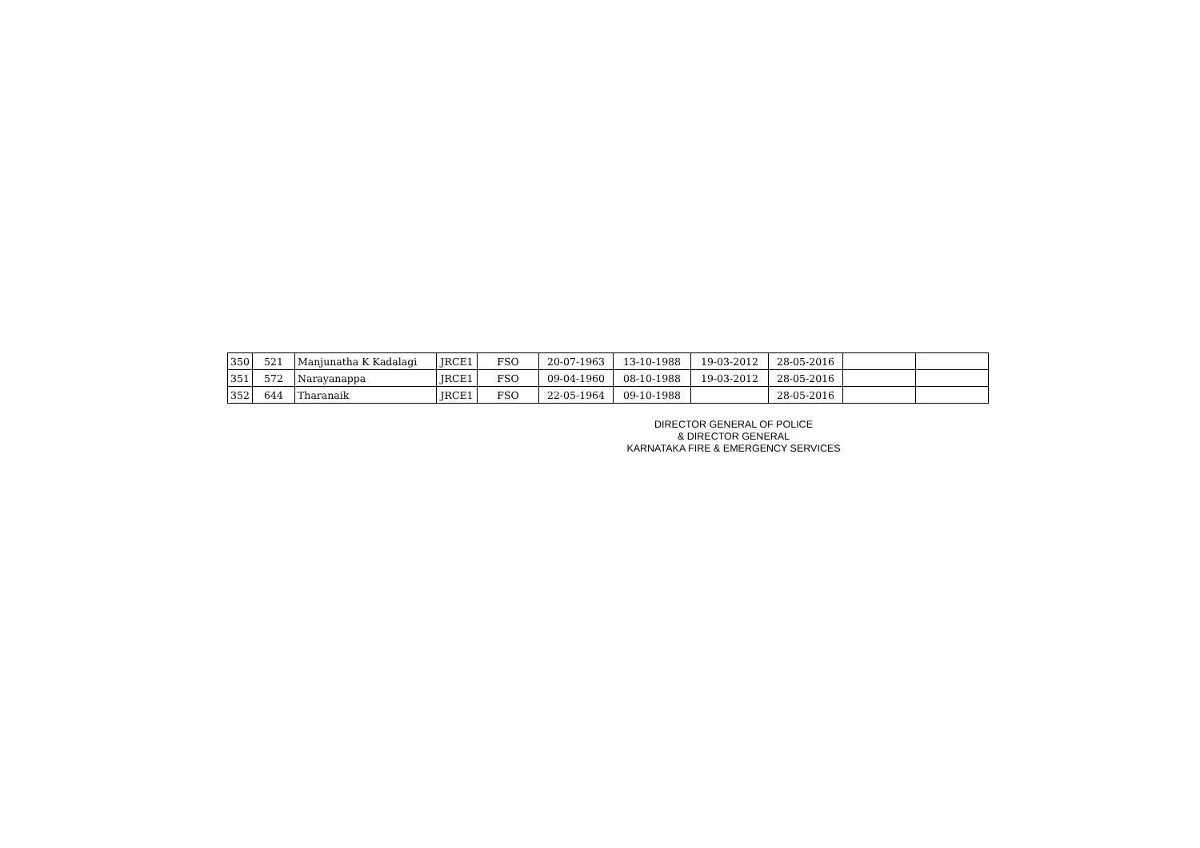| 350 | 521 | Manjunatha K Kadalagi | JRCE1 | FSO | 20-07-1963 | 13-10-1988 | 19-03-2012 | 28-05-2016 | | |
| 351 | 572 | Narayanappa | JRCE1 | FSO | 09-04-1960 | 08-10-1988 | 19-03-2012 | 28-05-2016 | | |
| 352 | 644 | Tharanaik | JRCE1 | FSO | 22-05-1964 | 09-10-1988 | | 28-05-2016 | | |
DIRECTOR GENERAL OF POLICE
& DIRECTOR GENERAL
KARNATAKA FIRE & EMERGENCY SERVICES